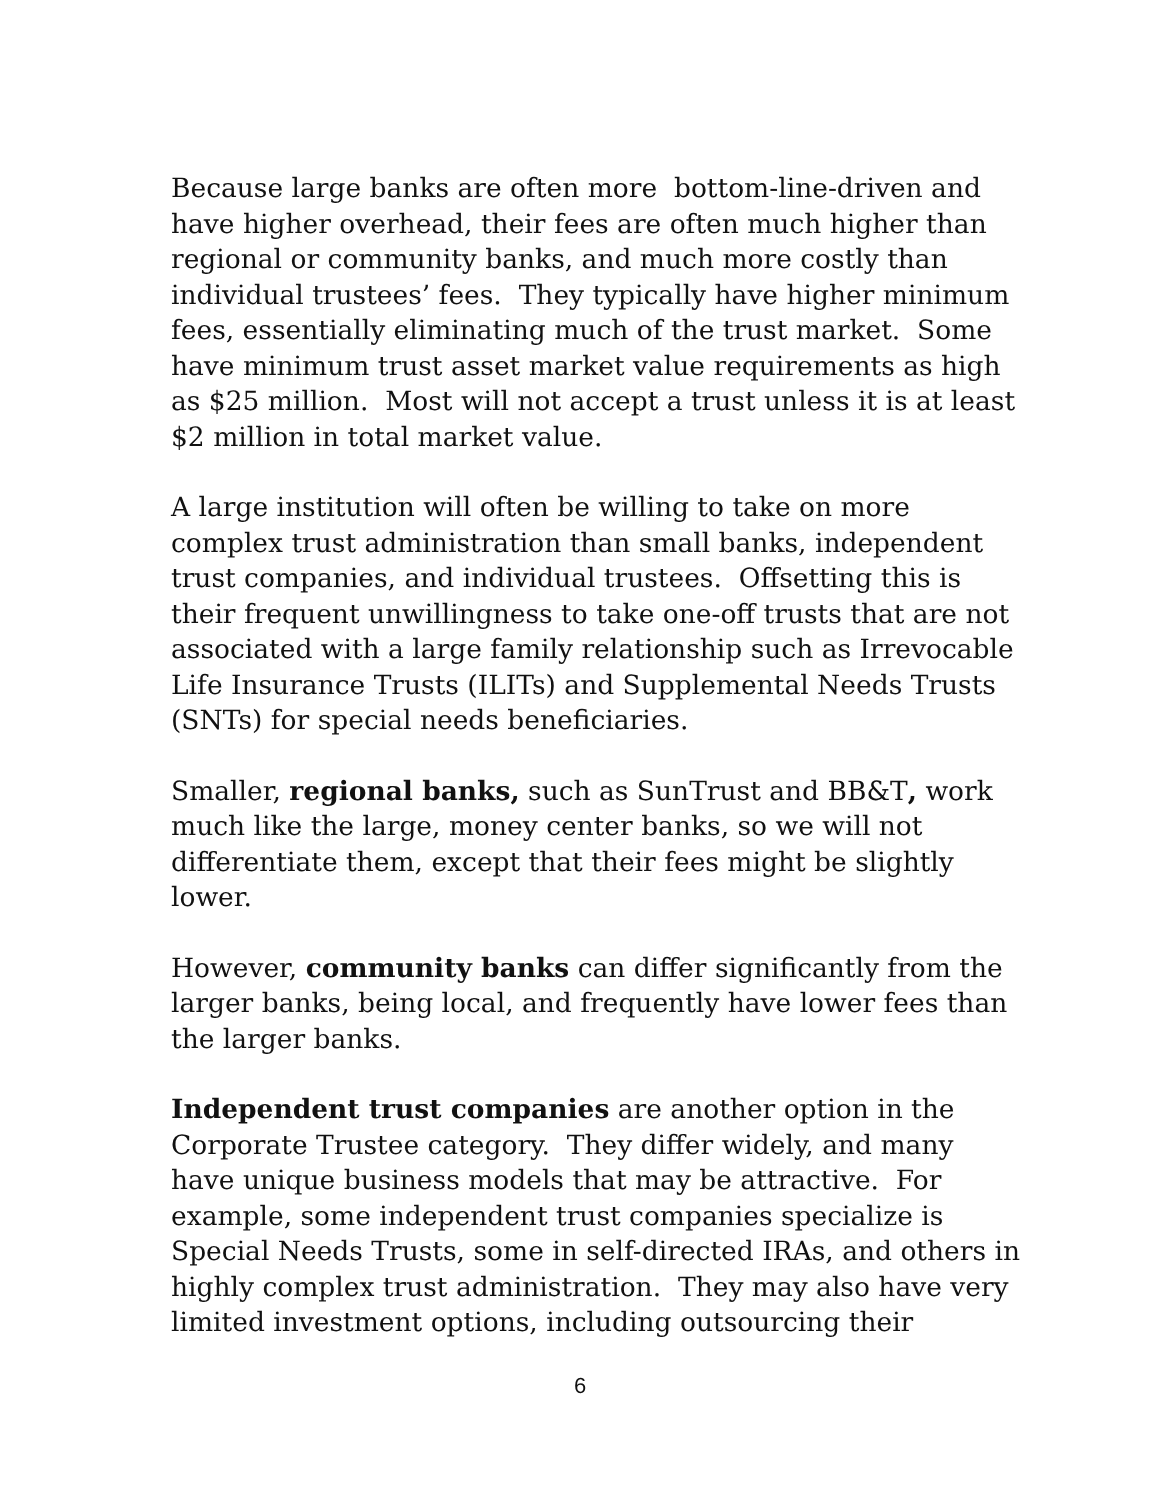Because large banks are often more bottom-line-driven and
have higher overhead, their fees are often much higher than
regional or community banks, and much more costly than
individual trustees’ fees. They typically have higher minimum
fees, essentially eliminating much of the trust market. Some
have minimum trust asset market value requirements as high
as $25 million. Most will not accept a trust unless it is at least
$2 million in total market value.
A large institution will often be willing to take on more
complex trust administration than small banks, independent
trust companies, and individual trustees. Offsetting this is
their frequent unwillingness to take one-off trusts that are not
associated with a large family relationship such as Irrevocable
Life Insurance Trusts (ILITs) and Supplemental Needs Trusts
(SNTs) for special needs beneficiaries.
Smaller, regional banks, such as SunTrust and BB&T, work
much like the large, money center banks, so we will not
differentiate them, except that their fees might be slightly
lower.
However, community banks can differ significantly from the
larger banks, being local, and frequently have lower fees than
the larger banks.
Independent trust companies are another option in the
Corporate Trustee category. They differ widely, and many
have unique business models that may be attractive. For
example, some independent trust companies specialize is
Special Needs Trusts, some in self-directed IRAs, and others in
highly complex trust administration. They may also have very
limited investment options, including outsourcing their
6